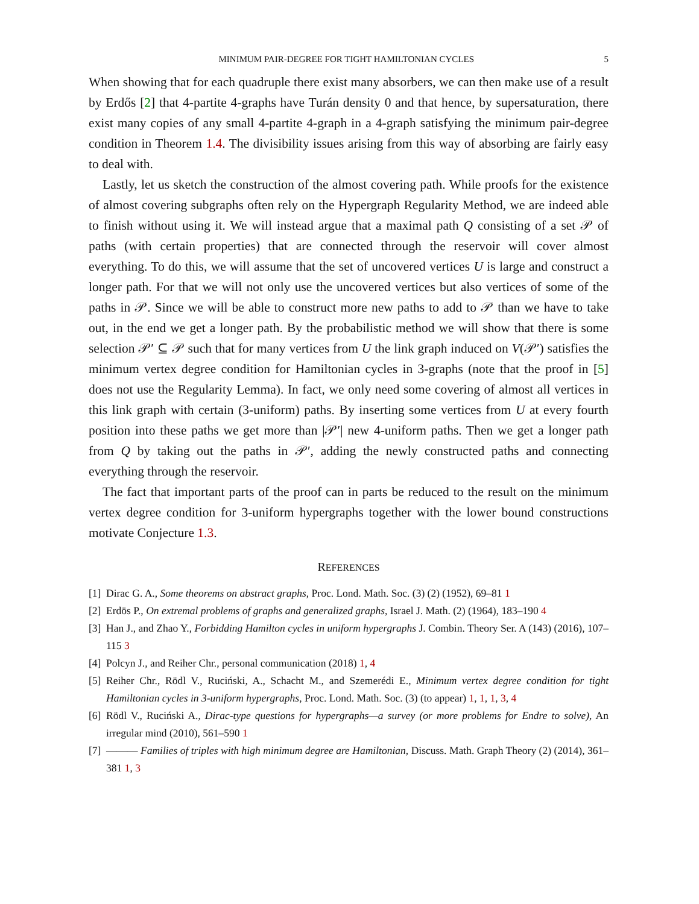MINIMUM PAIR-DEGREE FOR TIGHT HAMILTONIAN CYCLES 5
When showing that for each quadruple there exist many absorbers, we can then make use of a result by Erdős [2] that 4-partite 4-graphs have Turán density 0 and that hence, by supersaturation, there exist many copies of any small 4-partite 4-graph in a 4-graph satisfying the minimum pair-degree condition in Theorem 1.4. The divisibility issues arising from this way of absorbing are fairly easy to deal with.
Lastly, let us sketch the construction of the almost covering path. While proofs for the existence of almost covering subgraphs often rely on the Hypergraph Regularity Method, we are indeed able to finish without using it. We will instead argue that a maximal path Q consisting of a set 𝒫 of paths (with certain properties) that are connected through the reservoir will cover almost everything. To do this, we will assume that the set of uncovered vertices U is large and construct a longer path. For that we will not only use the uncovered vertices but also vertices of some of the paths in 𝒫. Since we will be able to construct more new paths to add to 𝒫 than we have to take out, in the end we get a longer path. By the probabilistic method we will show that there is some selection 𝒫′ ⊆ 𝒫 such that for many vertices from U the link graph induced on V(𝒫′) satisfies the minimum vertex degree condition for Hamiltonian cycles in 3-graphs (note that the proof in [5] does not use the Regularity Lemma). In fact, we only need some covering of almost all vertices in this link graph with certain (3-uniform) paths. By inserting some vertices from U at every fourth position into these paths we get more than |𝒫′| new 4-uniform paths. Then we get a longer path from Q by taking out the paths in 𝒫′, adding the newly constructed paths and connecting everything through the reservoir.
The fact that important parts of the proof can in parts be reduced to the result on the minimum vertex degree condition for 3-uniform hypergraphs together with the lower bound constructions motivate Conjecture 1.3.
REFERENCES
[1]
Dirac G. A., Some theorems on abstract graphs, Proc. Lond. Math. Soc. (3) (2) (1952), 69–81 1
[2]
Erdös P., On extremal problems of graphs and generalized graphs, Israel J. Math. (2) (1964), 183–190 4
[3]
Han J., and Zhao Y., Forbidding Hamilton cycles in uniform hypergraphs J. Combin. Theory Ser. A (143) (2016), 107–115 3
[4]
Polcyn J., and Reiher Chr., personal communication (2018) 1, 4
[5]
Reiher Chr., Rödl V., Ruciński, A., Schacht M., and Szemerédi E., Minimum vertex degree condition for tight Hamiltonian cycles in 3-uniform hypergraphs, Proc. Lond. Math. Soc. (3) (to appear) 1, 1, 1, 3, 4
[6]
Rödl V., Ruciński A., Dirac-type questions for hypergraphs—a survey (or more problems for Endre to solve), An irregular mind (2010), 561–590 1
[7]
——— Families of triples with high minimum degree are Hamiltonian, Discuss. Math. Graph Theory (2) (2014), 361–381 1, 3